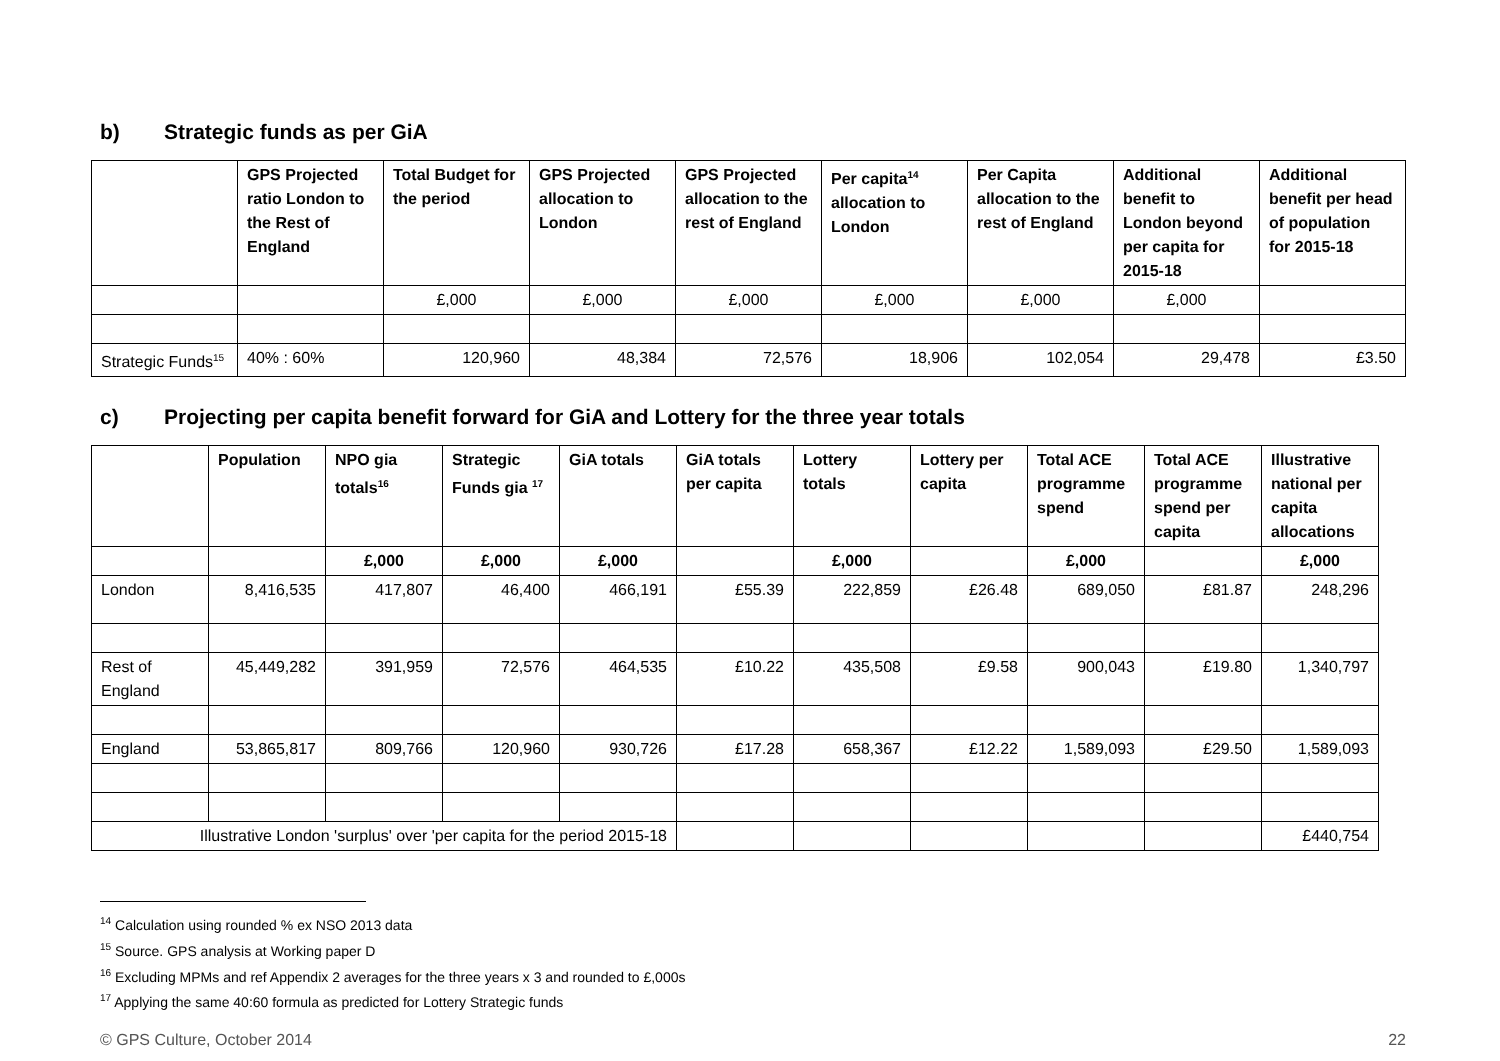b) Strategic funds as per GiA
| | GPS Projected ratio London to the Rest of England | Total Budget for the period | GPS Projected allocation to London | GPS Projected allocation to the rest of England | Per capita<sup>14</sup> allocation to London | Per Capita allocation to the rest of England | Additional benefit to London beyond per capita for 2015-18 | Additional benefit per head of population for 2015-18 |
| --- | --- | --- | --- | --- | --- | --- | --- | --- |
| | | £,000 | £,000 | £,000 | £,000 | £,000 | £,000 | |
| Strategic Funds<sup>15</sup> | 40% : 60% | 120,960 | 48,384 | 72,576 | 18,906 | 102,054 | 29,478 | £3.50 |
c) Projecting per capita benefit forward for GiA and Lottery for the three year totals
| | Population | NPO gia totals<sup>16</sup> | Strategic Funds gia <sup>17</sup> | GiA totals | GiA totals per capita | Lottery totals | Lottery per capita | Total ACE programme spend | Total ACE programme spend per capita | Illustrative national per capita allocations |
| --- | --- | --- | --- | --- | --- | --- | --- | --- | --- | --- |
| | | £,000 | £,000 | £,000 | | £,000 | | £,000 | | £,000 |
| London | 8,416,535 | 417,807 | 46,400 | 466,191 | £55.39 | 222,859 | £26.48 | 689,050 | £81.87 | 248,296 |
| Rest of England | 45,449,282 | 391,959 | 72,576 | 464,535 | £10.22 | 435,508 | £9.58 | 900,043 | £19.80 | 1,340,797 |
| England | 53,865,817 | 809,766 | 120,960 | 930,726 | £17.28 | 658,367 | £12.22 | 1,589,093 | £29.50 | 1,589,093 |
| Illustrative London 'surplus' over 'per capita for the period 2015-18 | | | | | | | | | | £440,754 |
<sup>14</sup> Calculation using rounded % ex NSO 2013 data
<sup>15</sup> Source. GPS analysis at Working paper D
<sup>16</sup> Excluding MPMs and ref Appendix 2 averages for the three years x 3 and rounded to £,000s
<sup>17</sup> Applying the same 40:60 formula as predicted for Lottery Strategic funds
© GPS Culture, October 2014 22